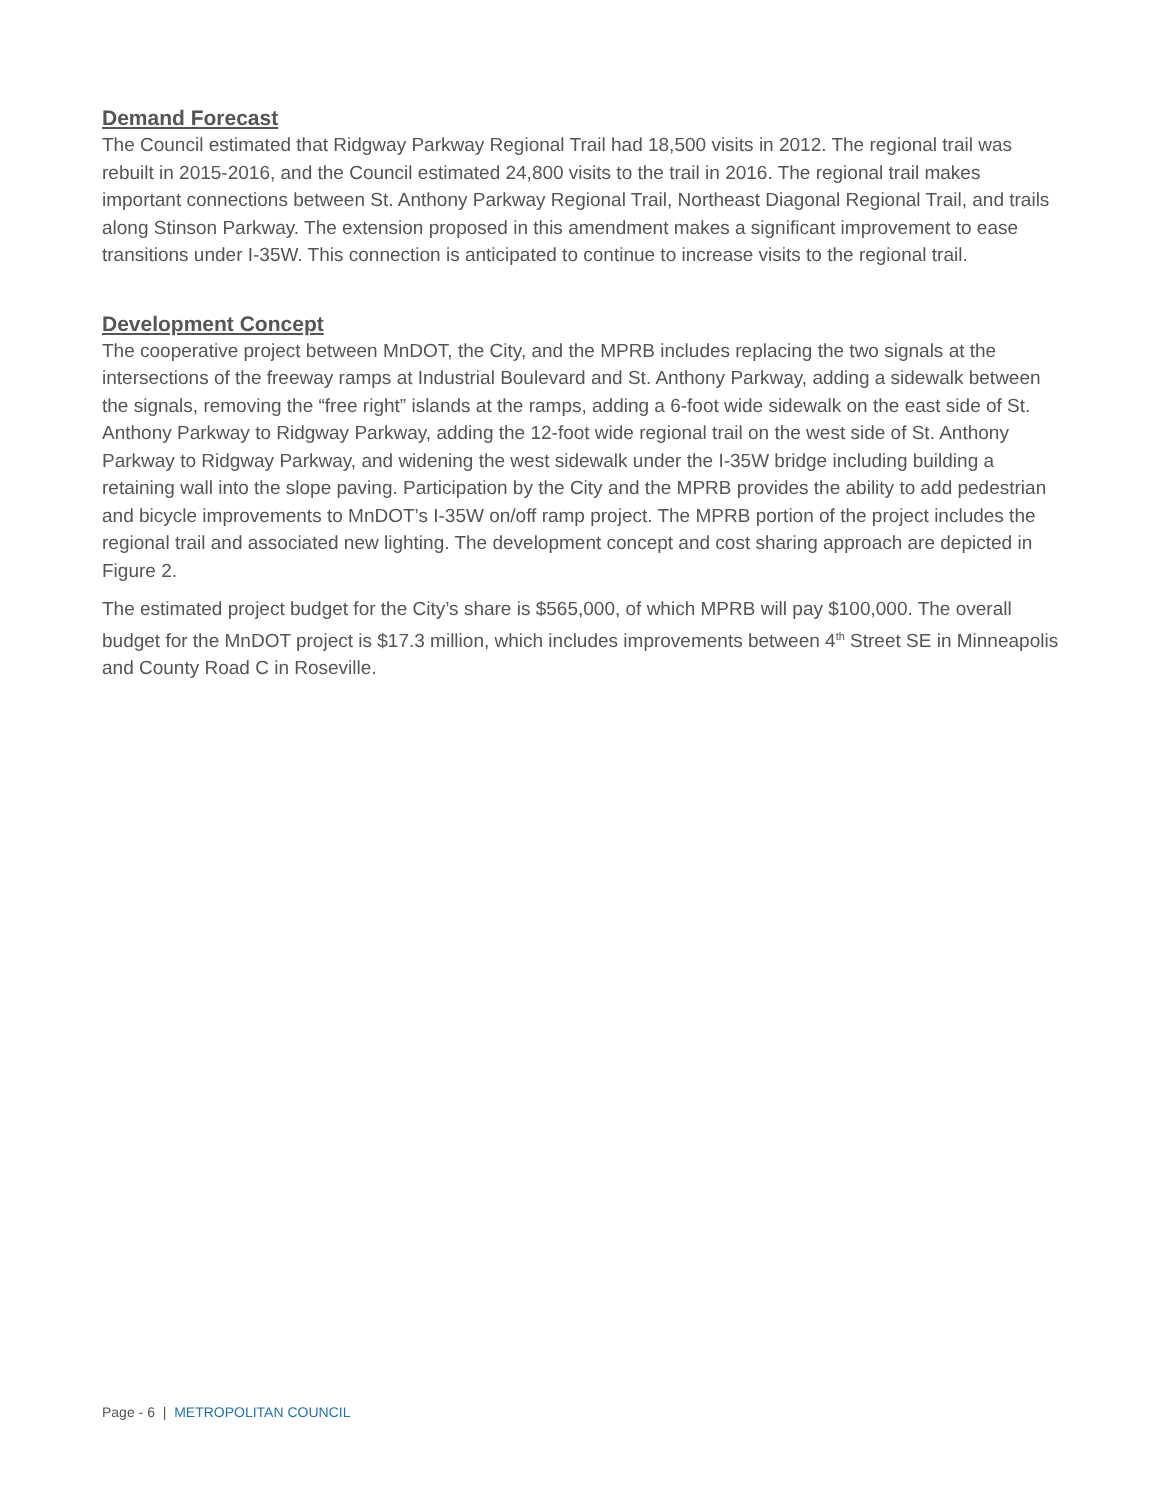Demand Forecast
The Council estimated that Ridgway Parkway Regional Trail had 18,500 visits in 2012. The regional trail was rebuilt in 2015-2016, and the Council estimated 24,800 visits to the trail in 2016. The regional trail makes important connections between St. Anthony Parkway Regional Trail, Northeast Diagonal Regional Trail, and trails along Stinson Parkway. The extension proposed in this amendment makes a significant improvement to ease transitions under I-35W. This connection is anticipated to continue to increase visits to the regional trail.
Development Concept
The cooperative project between MnDOT, the City, and the MPRB includes replacing the two signals at the intersections of the freeway ramps at Industrial Boulevard and St. Anthony Parkway, adding a sidewalk between the signals, removing the “free right” islands at the ramps, adding a 6-foot wide sidewalk on the east side of St. Anthony Parkway to Ridgway Parkway, adding the 12-foot wide regional trail on the west side of St. Anthony Parkway to Ridgway Parkway, and widening the west sidewalk under the I-35W bridge including building a retaining wall into the slope paving. Participation by the City and the MPRB provides the ability to add pedestrian and bicycle improvements to MnDOT’s I-35W on/off ramp project. The MPRB portion of the project includes the regional trail and associated new lighting. The development concept and cost sharing approach are depicted in Figure 2.
The estimated project budget for the City’s share is $565,000, of which MPRB will pay $100,000. The overall budget for the MnDOT project is $17.3 million, which includes improvements between 4<sup>th</sup> Street SE in Minneapolis and County Road C in Roseville.
Page - 6 | METROPOLITAN COUNCIL